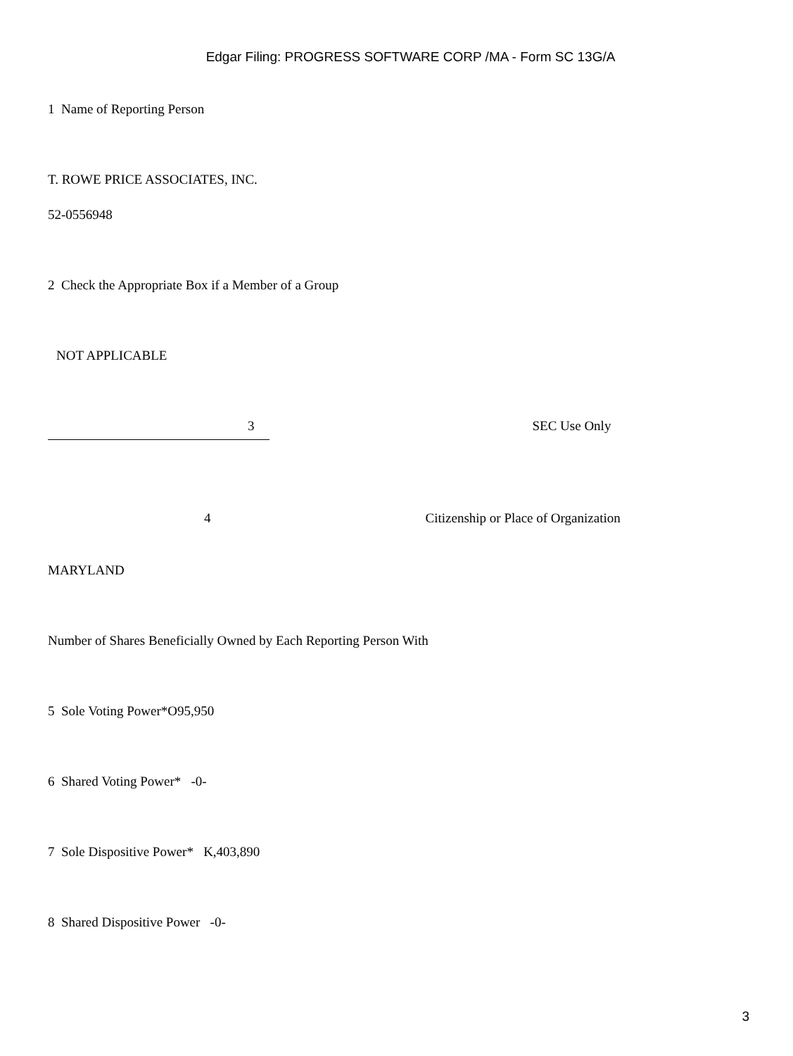Edgar Filing: PROGRESS SOFTWARE CORP /MA - Form SC 13G/A
1 Name of Reporting Person
T. ROWE PRICE ASSOCIATES, INC.
52-0556948
2 Check the Appropriate Box if a Member of a Group
NOT APPLICABLE
3 SEC Use Only
4 Citizenship or Place of Organization
MARYLAND
Number of Shares Beneficially Owned by Each Reporting Person With
5 Sole Voting Power*O95,950
6 Shared Voting Power* -0-
7 Sole Dispositive Power* K,403,890
8 Shared Dispositive Power -0-
3